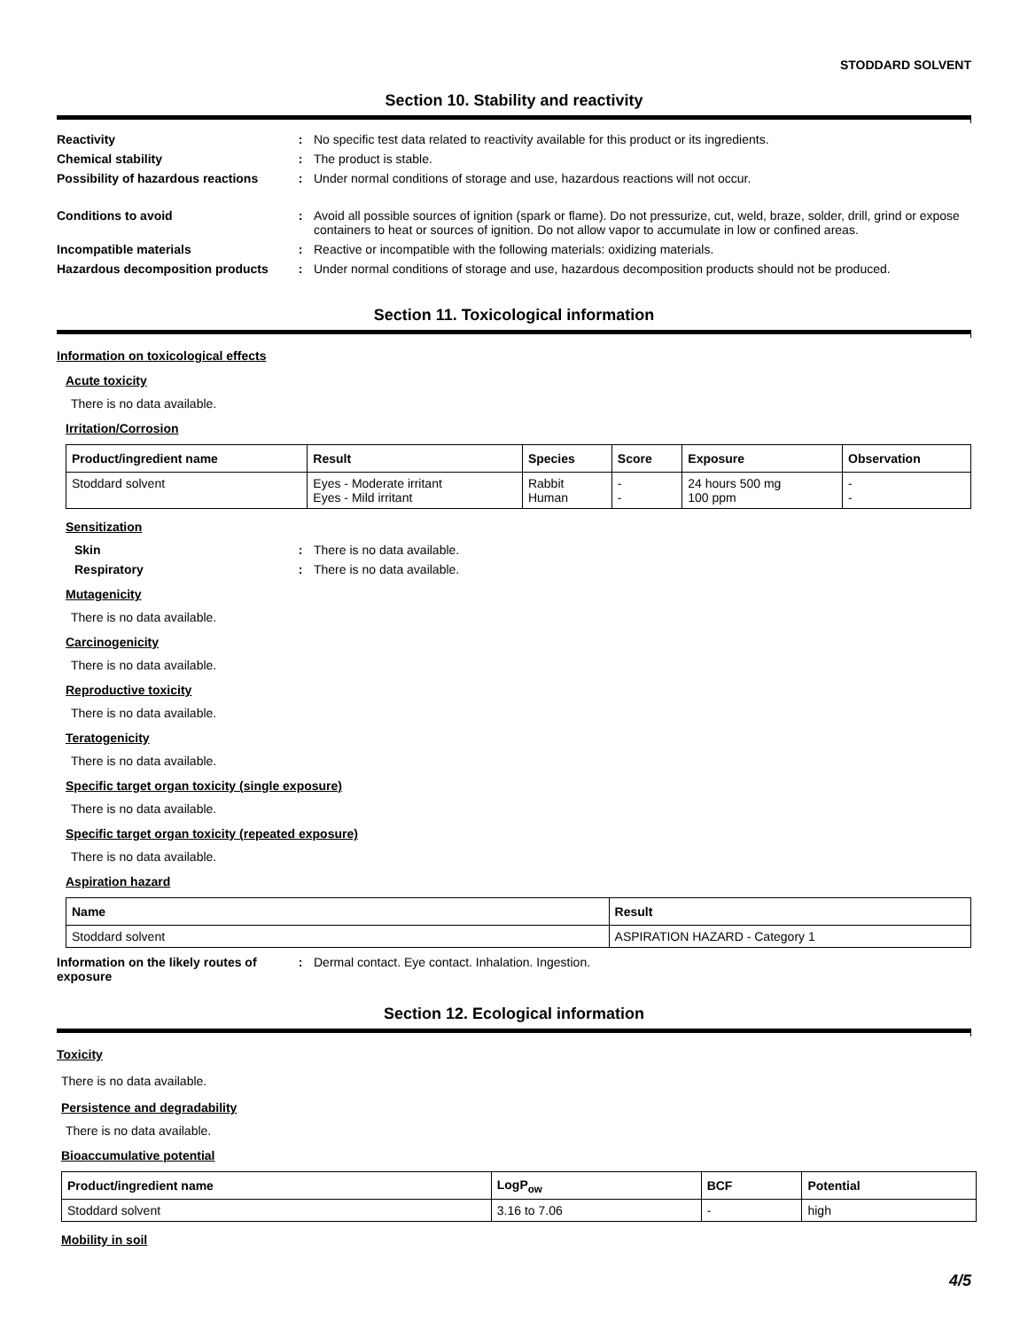STODDARD SOLVENT
Section 10. Stability and reactivity
Reactivity : No specific test data related to reactivity available for this product or its ingredients.
Chemical stability : The product is stable.
Possibility of hazardous reactions
: Under normal conditions of storage and use, hazardous reactions will not occur.
Conditions to avoid : Avoid all possible sources of ignition (spark or flame). Do not pressurize, cut, weld, braze, solder, drill, grind or expose containers to heat or sources of ignition. Do not allow vapor to accumulate in low or confined areas.
Incompatible materials : Reactive or incompatible with the following materials: oxidizing materials.
Hazardous decomposition products
: Under normal conditions of storage and use, hazardous decomposition products should not be produced.
Section 11. Toxicological information
Information on toxicological effects
Acute toxicity
There is no data available.
Irritation/Corrosion
| Product/ingredient name | Result | Species | Score | Exposure | Observation |
| --- | --- | --- | --- | --- | --- |
| Stoddard solvent | Eyes - Moderate irritant Eyes - Mild irritant | Rabbit Human | - - | 24 hours 500 mg 100 ppm | - - |
Sensitization
Skin : There is no data available.
Respiratory : There is no data available.
Mutagenicity
There is no data available.
Carcinogenicity
There is no data available.
Reproductive toxicity
There is no data available.
Teratogenicity
There is no data available.
Specific target organ toxicity (single exposure)
There is no data available.
Specific target organ toxicity (repeated exposure)
There is no data available.
Aspiration hazard
| Name | Result |
| --- | --- |
| Stoddard solvent | ASPIRATION HAZARD - Category 1 |
Information on the likely routes of exposure
: Dermal contact. Eye contact. Inhalation. Ingestion.
Section 12. Ecological information
Toxicity
There is no data available.
Persistence and degradability
There is no data available.
Bioaccumulative potential
| Product/ingredient name | LogP<sub>ow</sub> | BCF | Potential |
| --- | --- | --- | --- |
| Stoddard solvent | 3.16 to 7.06 | - | high |
Mobility in soil
4/5